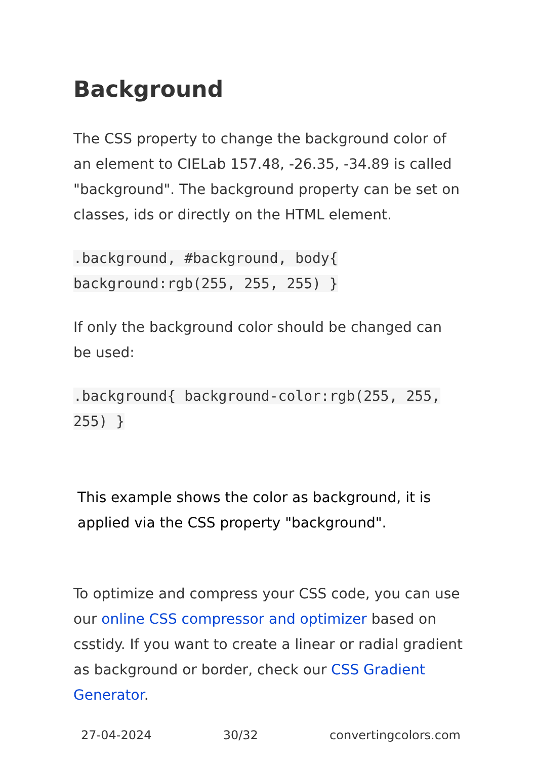Background
The CSS property to change the background color of an element to CIELab 157.48, -26.35, -34.89 is called "background". The background property can be set on classes, ids or directly on the HTML element.
.background, #background, body{ background:rgb(255, 255, 255) }
If only the background color should be changed can be used:
.background{ background-color:rgb(255, 255, 255) }
This example shows the color as background, it is applied via the CSS property "background".
To optimize and compress your CSS code, you can use our online CSS compressor and optimizer based on csstidy. If you want to create a linear or radial gradient as background or border, check our CSS Gradient Generator.
27-04-2024 30/32 convertingcolors.com